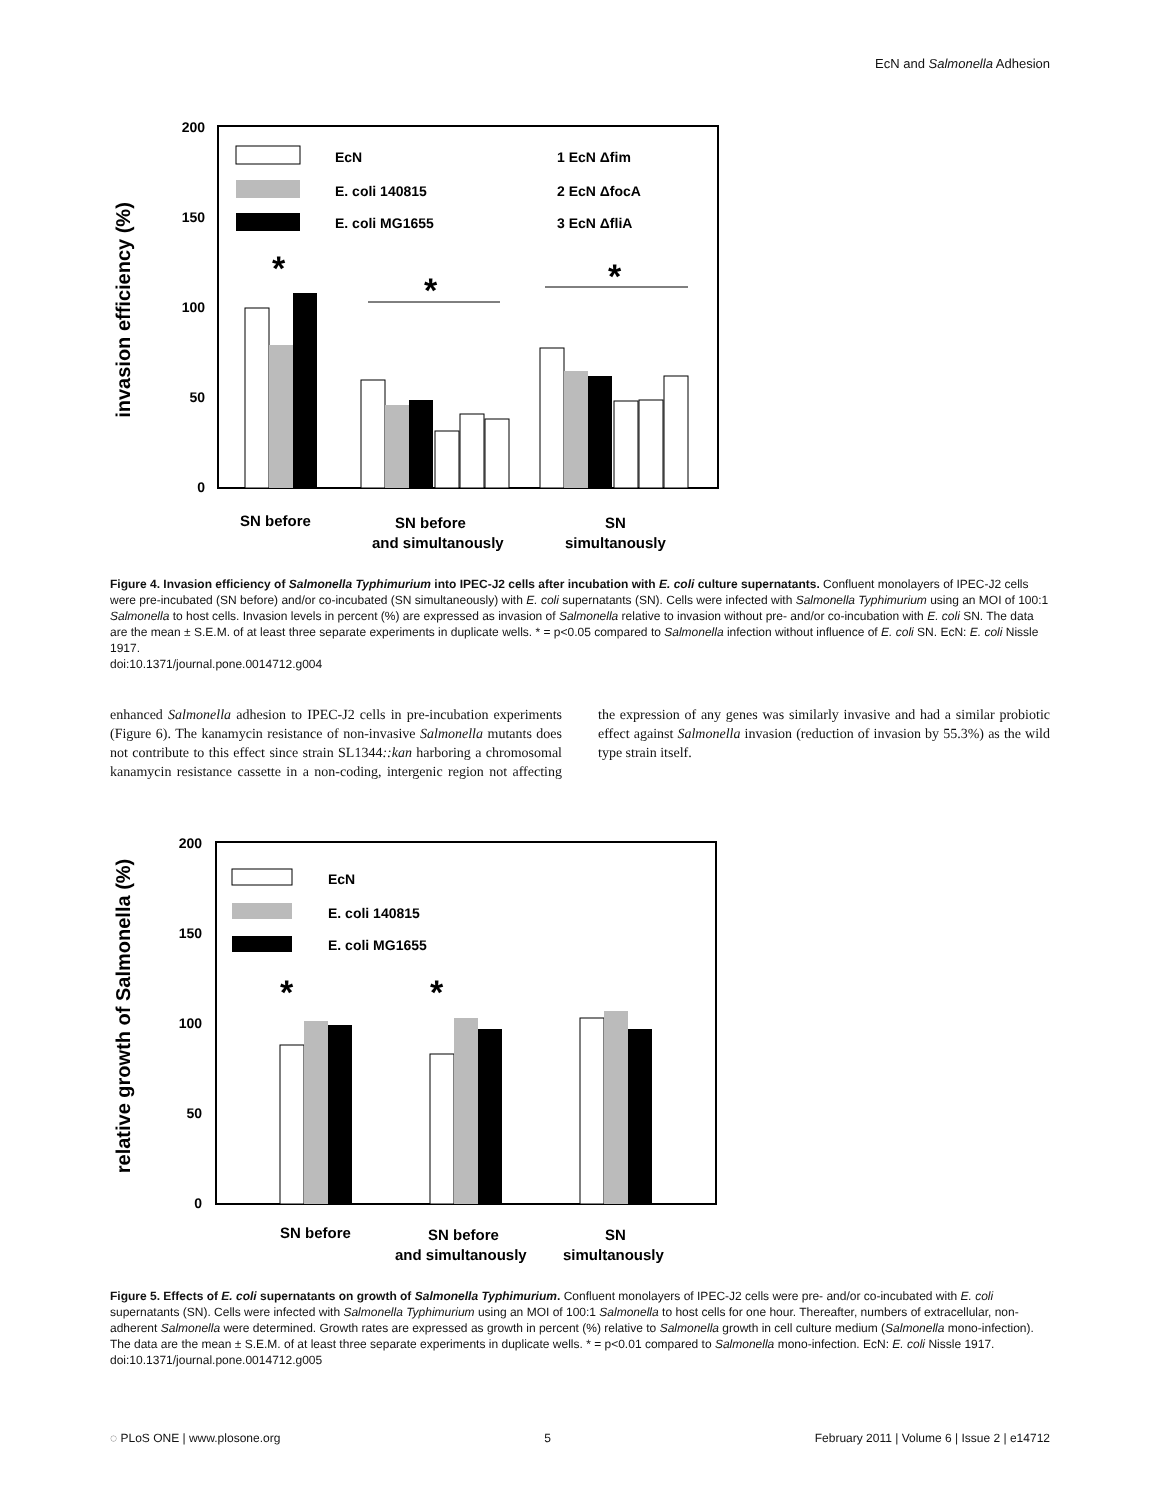EcN and Salmonella Adhesion
invasion efficiency (%)
200
150
100
50
0
EcN
E. coli 140815
E. coli MG1655
1 EcN Δfim
2 EcN ΔfocA
3 EcN ΔfliA
*
*
*
SN before
SN before
and simultanously
SN
simultanously
Figure 4. Invasion efficiency of Salmonella Typhimurium into IPEC-J2 cells after incubation with E. coli culture supernatants. Confluent monolayers of IPEC-J2 cells were pre-incubated (SN before) and/or co-incubated (SN simultaneously) with E. coli supernatants (SN). Cells were infected with Salmonella Typhimurium using an MOI of 100:1 Salmonella to host cells. Invasion levels in percent (%) are expressed as invasion of Salmonella relative to invasion without pre- and/or co-incubation with E. coli SN. The data are the mean ± S.E.M. of at least three separate experiments in duplicate wells. * = p<0.05 compared to Salmonella infection without influence of E. coli SN. EcN: E. coli Nissle 1917.
doi:10.1371/journal.pone.0014712.g004
enhanced Salmonella adhesion to IPEC-J2 cells in pre-incubation experiments (Figure 6). The kanamycin resistance of non-invasive Salmonella mutants does not contribute to this effect since strain SL1344::kan harboring a chromosomal kanamycin resistance cassette in a non-coding, intergenic region not affecting the expression of any genes was similarly invasive and had a similar probiotic effect against Salmonella invasion (reduction of invasion by 55.3%) as the wild type strain itself.
relative growth of Salmonella (%)
200
150
100
50
0
EcN
E. coli 140815
E. coli MG1655
*
*
SN before
SN before
and simultanously
SN
simultanously
Figure 5. Effects of E. coli supernatants on growth of Salmonella Typhimurium. Confluent monolayers of IPEC-J2 cells were pre- and/or co-incubated with E. coli supernatants (SN). Cells were infected with Salmonella Typhimurium using an MOI of 100:1 Salmonella to host cells for one hour. Thereafter, numbers of extracellular, non-adherent Salmonella were determined. Growth rates are expressed as growth in percent (%) relative to Salmonella growth in cell culture medium (Salmonella mono-infection). The data are the mean ± S.E.M. of at least three separate experiments in duplicate wells. * = p<0.01 compared to Salmonella mono-infection. EcN: E. coli Nissle 1917.
doi:10.1371/journal.pone.0014712.g005
◌ PLoS ONE | www.plosone.org 5 February 2011 | Volume 6 | Issue 2 | e14712